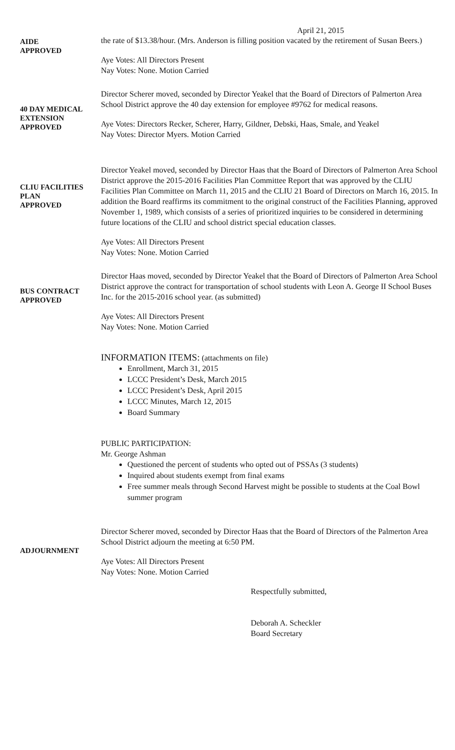April 21, 2015
AIDE
APPROVED
the rate of $13.38/hour. (Mrs. Anderson is filling position vacated by the retirement of Susan Beers.)
Aye Votes: All Directors Present
Nay Votes: None. Motion Carried
40 DAY MEDICAL
EXTENSION
APPROVED
Director Scherer moved, seconded by Director Yeakel that the Board of Directors of Palmerton Area School District approve the 40 day extension for employee #9762 for medical reasons.
Aye Votes: Directors Recker, Scherer, Harry, Gildner, Debski, Haas, Smale, and Yeakel
Nay Votes: Director Myers. Motion Carried
CLIU FACILITIES
PLAN
APPROVED
Director Yeakel moved, seconded by Director Haas that the Board of Directors of Palmerton Area School District approve the 2015-2016 Facilities Plan Committee Report that was approved by the CLIU Facilities Plan Committee on March 11, 2015 and the CLIU 21 Board of Directors on March 16, 2015. In addition the Board reaffirms its commitment to the original construct of the Facilities Planning, approved November 1, 1989, which consists of a series of prioritized inquiries to be considered in determining future locations of the CLIU and school district special education classes.
Aye Votes: All Directors Present
Nay Votes: None. Motion Carried
BUS CONTRACT
APPROVED
Director Haas moved, seconded by Director Yeakel that the Board of Directors of Palmerton Area School District approve the contract for transportation of school students with Leon A. George II School Buses Inc. for the 2015-2016 school year. (as submitted)
Aye Votes: All Directors Present
Nay Votes: None. Motion Carried
INFORMATION ITEMS: (attachments on file)
Enrollment, March 31, 2015
LCCC President’s Desk, March 2015
LCCC President’s Desk, April 2015
LCCC Minutes, March 12, 2015
Board Summary
PUBLIC PARTICIPATION:
Mr. George Ashman
Questioned the percent of students who opted out of PSSAs (3 students)
Inquired about students exempt from final exams
Free summer meals through Second Harvest might be possible to students at the Coal Bowl summer program
ADJOURNMENT
Director Scherer moved, seconded by Director Haas that the Board of Directors of the Palmerton Area School District adjourn the meeting at 6:50 PM.
Aye Votes: All Directors Present
Nay Votes: None. Motion Carried
Respectfully submitted,
Deborah A. Scheckler
Board Secretary